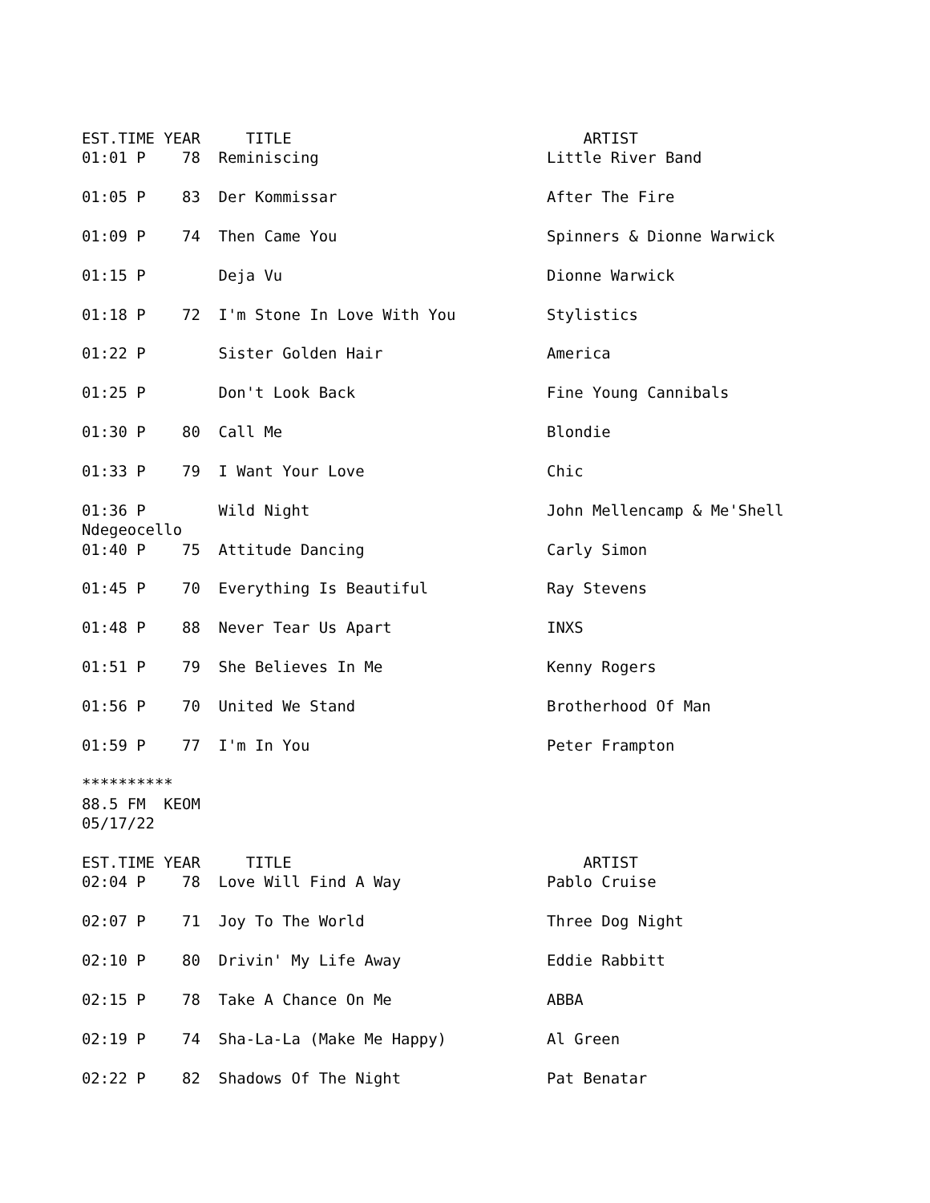EST.TIME YEAR     TITLE                                ARTIST
01:01 P    78  Reminiscing                         Little River Band

01:05 P    83  Der Kommissar                       After The Fire

01:09 P    74  Then Came You                       Spinners & Dionne Warwick

01:15 P        Deja Vu                             Dionne Warwick

01:18 P    72  I'm Stone In Love With You          Stylistics

01:22 P        Sister Golden Hair                  America

01:25 P        Don't Look Back                     Fine Young Cannibals

01:30 P    80  Call Me                             Blondie

01:33 P    79  I Want Your Love                    Chic

01:36 P        Wild Night                          John Mellencamp & Me'Shell
Ndegeocello
01:40 P    75  Attitude Dancing                    Carly Simon

01:45 P    70  Everything Is Beautiful             Ray Stevens

01:48 P    88  Never Tear Us Apart                 INXS

01:51 P    79  She Believes In Me                  Kenny Rogers

01:56 P    70  United We Stand                     Brotherhood Of Man

01:59 P    77  I'm In You                          Peter Frampton

**********
88.5 FM  KEOM
05/17/22

EST.TIME YEAR     TITLE                                ARTIST
02:04 P    78  Love Will Find A Way                Pablo Cruise

02:07 P    71  Joy To The World                    Three Dog Night

02:10 P    80  Drivin' My Life Away                Eddie Rabbitt

02:15 P    78  Take A Chance On Me                 ABBA

02:19 P    74  Sha-La-La (Make Me Happy)           Al Green

02:22 P    82  Shadows Of The Night                Pat Benatar